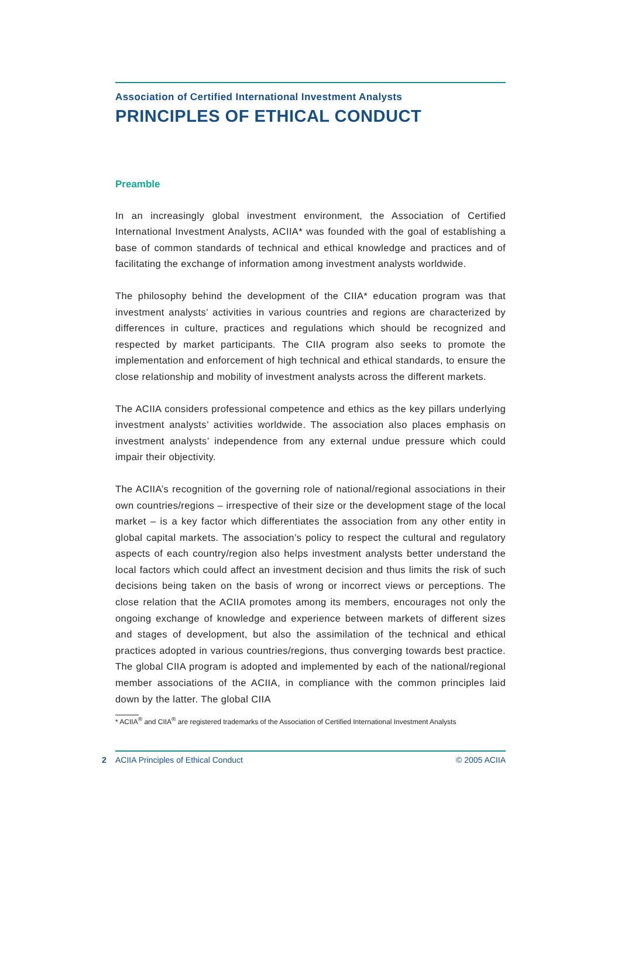Association of Certified International Investment Analysts
PRINCIPLES OF ETHICAL CONDUCT
Preamble
In an increasingly global investment environment, the Association of Certified International Investment Analysts, ACIIA* was founded with the goal of establishing a base of common standards of technical and ethical knowledge and practices and of facilitating the exchange of information among investment analysts worldwide.
The philosophy behind the development of the CIIA* education program was that investment analysts’ activities in various countries and regions are characterized by differences in culture, practices and regulations which should be recognized and respected by market participants. The CIIA program also seeks to promote the implementation and enforcement of high technical and ethical standards, to ensure the close relationship and mobility of investment analysts across the different markets.
The ACIIA considers professional competence and ethics as the key pillars underlying investment analysts’ activities worldwide. The association also places emphasis on investment analysts’ independence from any external undue pressure which could impair their objectivity.
The ACIIA’s recognition of the governing role of national/regional associations in their own countries/regions – irrespective of their size or the development stage of the local market – is a key factor which differentiates the association from any other entity in global capital markets. The association’s policy to respect the cultural and regulatory aspects of each country/region also helps investment analysts better understand the local factors which could affect an investment decision and thus limits the risk of such decisions being taken on the basis of wrong or incorrect views or perceptions. The close relation that the ACIIA promotes among its members, encourages not only the ongoing exchange of knowledge and experience between markets of different sizes and stages of development, but also the assimilation of the technical and ethical practices adopted in various countries/regions, thus converging towards best practice. The global CIIA program is adopted and implemented by each of the national/regional member associations of the ACIIA, in compliance with the common principles laid down by the latter. The global CIIA
* ACIIA<sup>®</sup> and CIIA<sup>®</sup> are registered trademarks of the Association of Certified International Investment Analysts
2 ACIIA Principles of Ethical Conduct © 2005 ACIIA